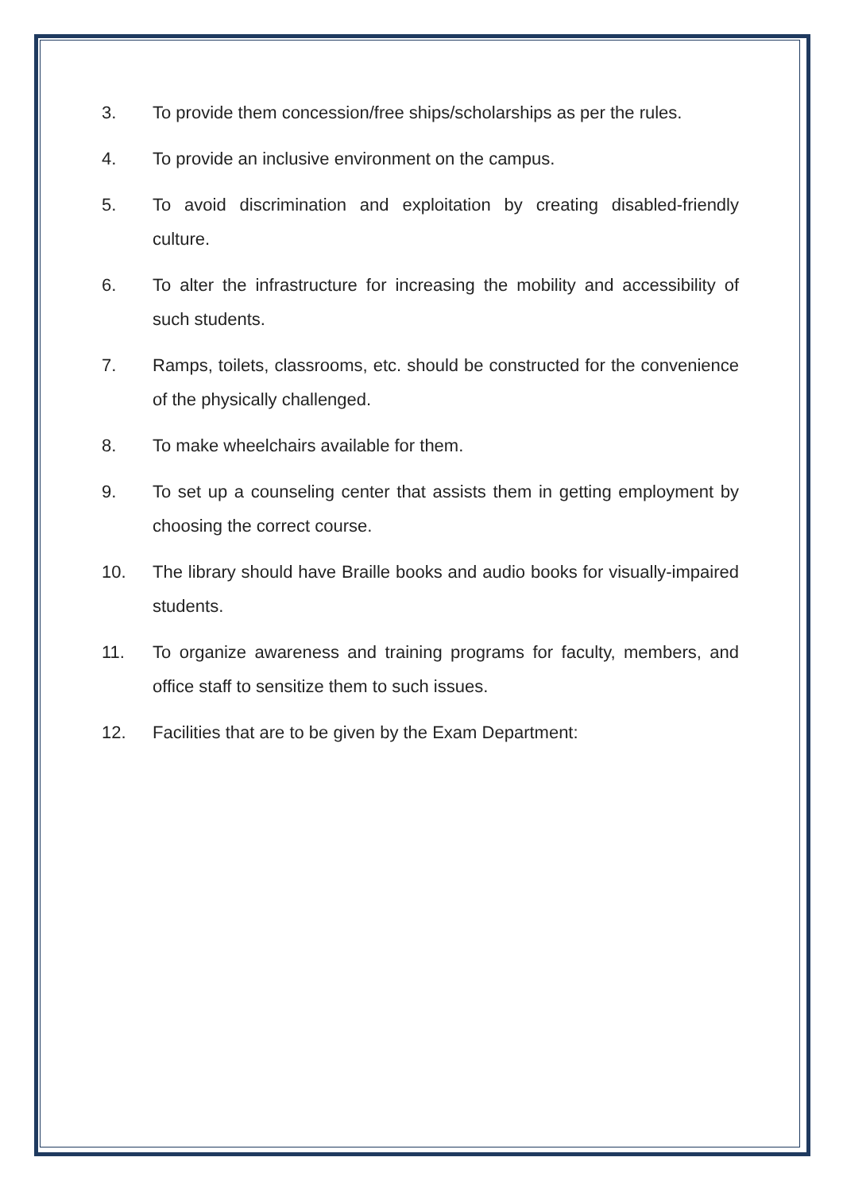3. To provide them concession/free ships/scholarships as per the rules.
4. To provide an inclusive environment on the campus.
5. To avoid discrimination and exploitation by creating disabled-friendly culture.
6. To alter the infrastructure for increasing the mobility and accessibility of such students.
7. Ramps, toilets, classrooms, etc. should be constructed for the convenience of the physically challenged.
8. To make wheelchairs available for them.
9. To set up a counseling center that assists them in getting employment by choosing the correct course.
10. The library should have Braille books and audio books for visually-impaired students.
11. To organize awareness and training programs for faculty, members, and office staff to sensitize them to such issues.
12. Facilities that are to be given by the Exam Department: